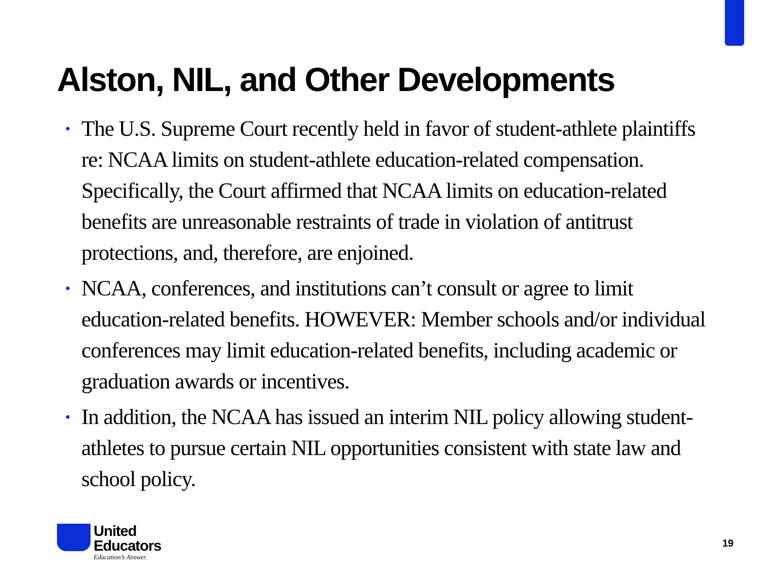Alston, NIL, and Other Developments
• The U.S. Supreme Court recently held in favor of student-athlete plaintiffs re: NCAA limits on student-athlete education-related compensation. Specifically, the Court affirmed that NCAA limits on education-related benefits are unreasonable restraints of trade in violation of antitrust protections, and, therefore, are enjoined.
• NCAA, conferences, and institutions can’t consult or agree to limit education-related benefits. HOWEVER: Member schools and/or individual conferences may limit education-related benefits, including academic or graduation awards or incentives.
• In addition, the NCAA has issued an interim NIL policy allowing student-athletes to pursue certain NIL opportunities consistent with state law and school policy.
United
Educators
Education’s Answer.
19